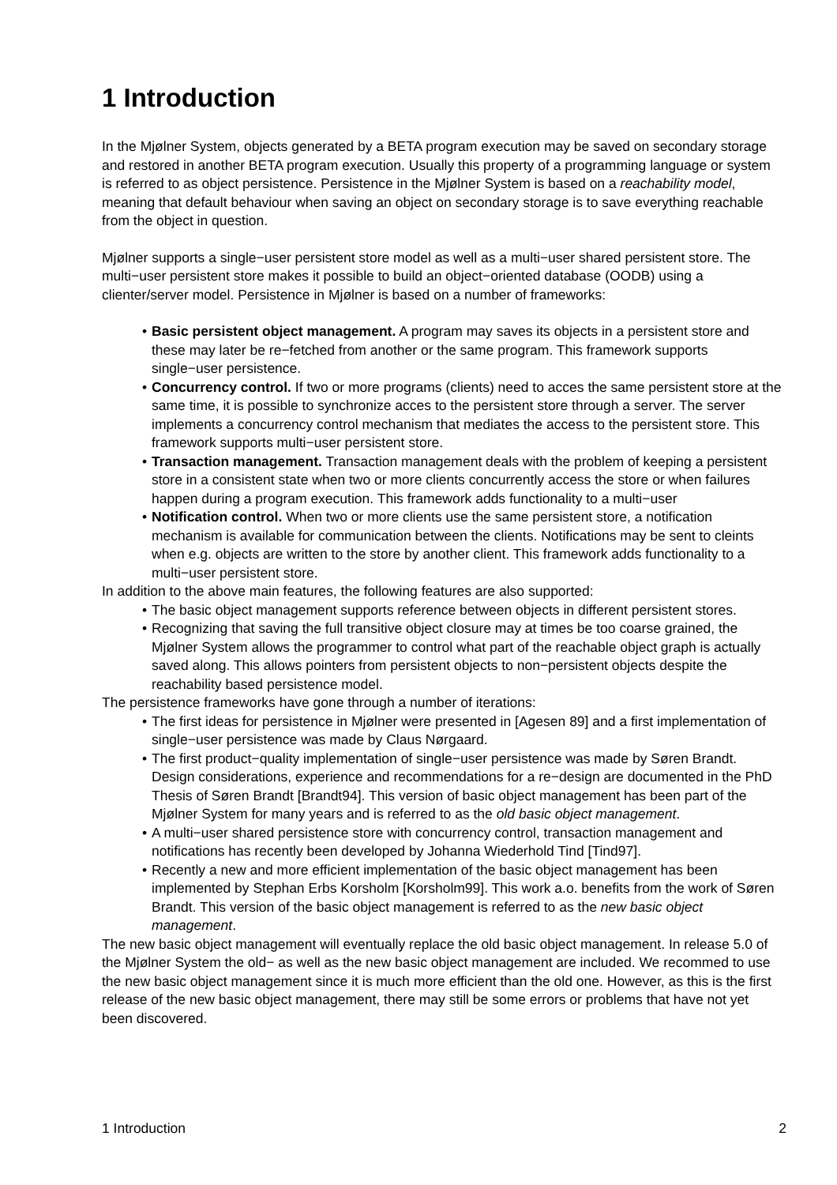1 Introduction
In the Mjølner System, objects generated by a BETA program execution may be saved on secondary storage and restored in another BETA program execution. Usually this property of a programming language or system is referred to as object persistence. Persistence in the Mjølner System is based on a reachability model, meaning that default behaviour when saving an object on secondary storage is to save everything reachable from the object in question.
Mjølner supports a single−user persistent store model as well as a multi−user shared persistent store. The multi−user persistent store makes it possible to build an object−oriented database (OODB) using a clienter/server model. Persistence in Mjølner is based on a number of frameworks:
• Basic persistent object management. A program may saves its objects in a persistent store and these may later be re−fetched from another or the same program. This framework supports single−user persistence.
• Concurrency control. If two or more programs (clients) need to acces the same persistent store at the same time, it is possible to synchronize acces to the persistent store through a server. The server implements a concurrency control mechanism that mediates the access to the persistent store. This framework supports multi−user persistent store.
• Transaction management. Transaction management deals with the problem of keeping a persistent store in a consistent state when two or more clients concurrently access the store or when failures happen during a program execution. This framework adds functionality to a multi−user
• Notification control. When two or more clients use the same persistent store, a notification mechanism is available for communication between the clients. Notifications may be sent to cleints when e.g. objects are written to the store by another client. This framework adds functionality to a multi−user persistent store.
In addition to the above main features, the following features are also supported:
• The basic object management supports reference between objects in different persistent stores.
• Recognizing that saving the full transitive object closure may at times be too coarse grained, the Mjølner System allows the programmer to control what part of the reachable object graph is actually saved along. This allows pointers from persistent objects to non−persistent objects despite the reachability based persistence model.
The persistence frameworks have gone through a number of iterations:
• The first ideas for persistence in Mjølner were presented in [Agesen 89] and a first implementation of single−user persistence was made by Claus Nørgaard.
• The first product−quality implementation of single−user persistence was made by Søren Brandt. Design considerations, experience and recommendations for a re−design are documented in the PhD Thesis of Søren Brandt [Brandt94]. This version of basic object management has been part of the Mjølner System for many years and is referred to as the old basic object management.
• A multi−user shared persistence store with concurrency control, transaction management and notifications has recently been developed by Johanna Wiederhold Tind [Tind97].
• Recently a new and more efficient implementation of the basic object management has been implemented by Stephan Erbs Korsholm [Korsholm99]. This work a.o. benefits from the work of Søren Brandt. This version of the basic object management is referred to as the new basic object management.
The new basic object management will eventually replace the old basic object management. In release 5.0 of the Mjølner System the old− as well as the new basic object management are included. We recommed to use the new basic object management since it is much more efficient than the old one. However, as this is the first release of the new basic object management, there may still be some errors or problems that have not yet been discovered.
1 Introduction 2